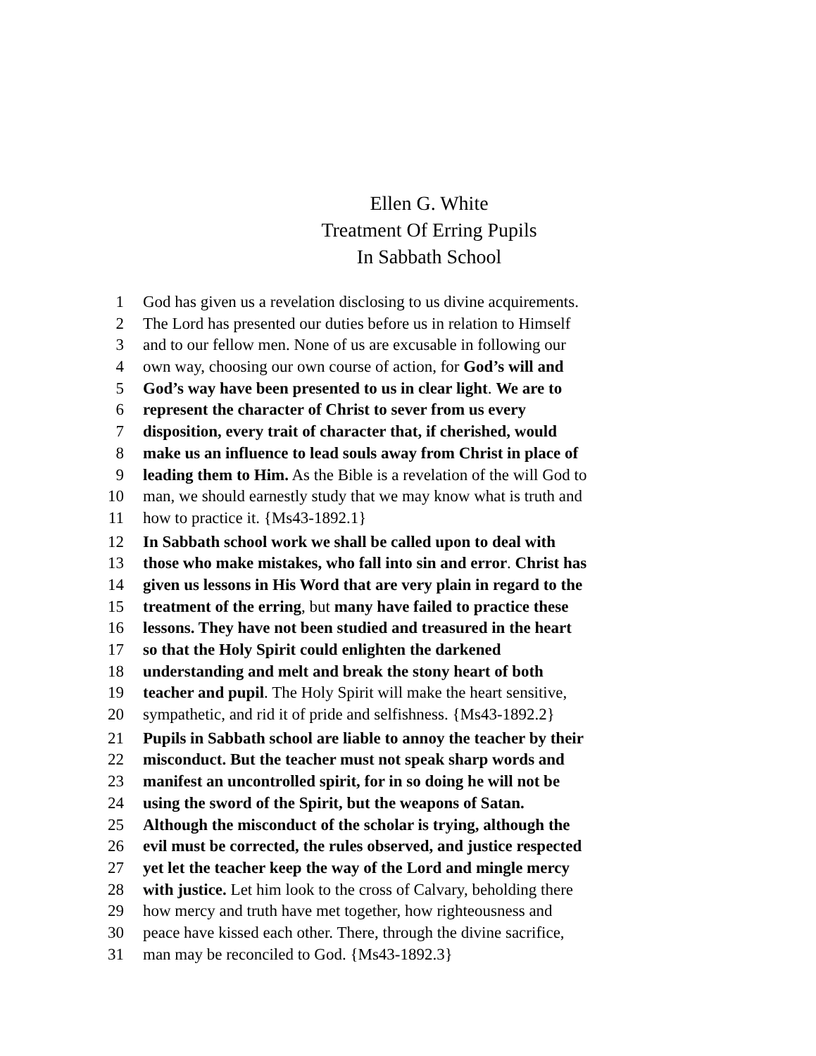Ellen G. White
Treatment Of Erring Pupils
In Sabbath School
1 God has given us a revelation disclosing to us divine acquirements.
2 The Lord has presented our duties before us in relation to Himself
3 and to our fellow men. None of us are excusable in following our
4 own way, choosing our own course of action, for God’s will and
5 God’s way have been presented to us in clear light. We are to
6 represent the character of Christ to sever from us every
7 disposition, every trait of character that, if cherished, would
8 make us an influence to lead souls away from Christ in place of
9 leading them to Him. As the Bible is a revelation of the will God to
10 man, we should earnestly study that we may know what is truth and
11 how to practice it. {Ms43-1892.1}
12 In Sabbath school work we shall be called upon to deal with
13 those who make mistakes, who fall into sin and error. Christ has
14 given us lessons in His Word that are very plain in regard to the
15 treatment of the erring, but many have failed to practice these
16 lessons. They have not been studied and treasured in the heart
17 so that the Holy Spirit could enlighten the darkened
18 understanding and melt and break the stony heart of both
19 teacher and pupil. The Holy Spirit will make the heart sensitive,
20 sympathetic, and rid it of pride and selfishness. {Ms43-1892.2}
21 Pupils in Sabbath school are liable to annoy the teacher by their
22 misconduct. But the teacher must not speak sharp words and
23 manifest an uncontrolled spirit, for in so doing he will not be
24 using the sword of the Spirit, but the weapons of Satan.
25 Although the misconduct of the scholar is trying, although the
26 evil must be corrected, the rules observed, and justice respected
27 yet let the teacher keep the way of the Lord and mingle mercy
28 with justice. Let him look to the cross of Calvary, beholding there
29 how mercy and truth have met together, how righteousness and
30 peace have kissed each other. There, through the divine sacrifice,
31 man may be reconciled to God. {Ms43-1892.3}